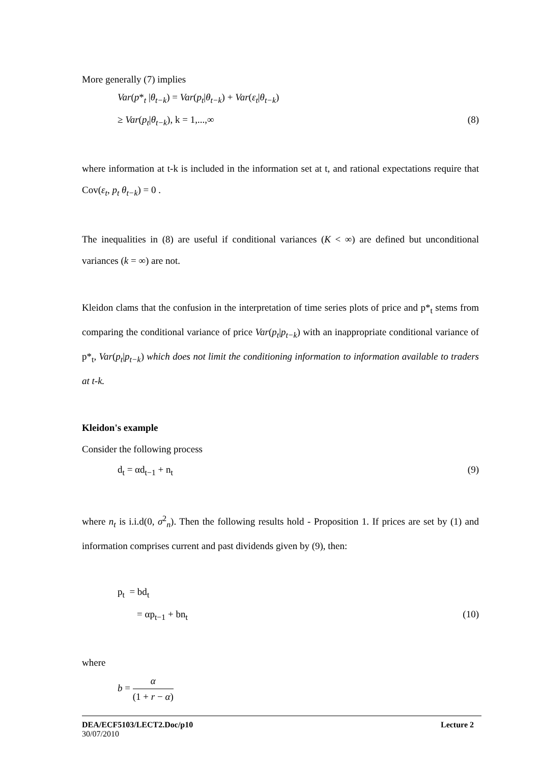More generally (7) implies
Var(p*<sub>t</sub> |θ<sub>t−k</sub>) = Var(p<sub>t</sub>|θ<sub>t−k</sub>) + Var(ε<sub>t</sub>|θ<sub>t−k</sub>)
≥ Var(p<sub>t</sub>|θ<sub>t−k</sub>), k = 1,...,∞ (8)
where information at t-k is included in the information set at t, and rational expectations require that Cov(ε<sub>t</sub>, p<sub>t</sub> θ<sub>t−k</sub>) = 0 .
The inequalities in (8) are useful if conditional variances (K < ∞) are defined but unconditional variances (k = ∞) are not.
Kleidon clams that the confusion in the interpretation of time series plots of price and p*<sub>t</sub> stems from comparing the conditional variance of price Var(p<sub>t</sub>|p<sub>t−k</sub>) with an inappropriate conditional variance of p*<sub>t</sub>, Var(p<sub>t</sub>|p<sub>t−k</sub>) which does not limit the conditioning information to information available to traders at t-k.
Kleidon's example
Consider the following process
d<sub>t</sub> = αd<sub>t−1</sub> + n<sub>t</sub> (9)
where n<sub>t</sub> is i.i.d(0, σ<sup>2</sup><sub>n</sub>). Then the following results hold - Proposition 1. If prices are set by (1) and information comprises current and past dividends given by (9), then:
p<sub>t</sub> = bd<sub>t</sub>
= αp<sub>t−1</sub> + bn<sub>t</sub> (10)
where
b = α (1 + r − α)
DEA/ECF5103/LECT2.Doc/p10 Lecture 2
30/07/2010